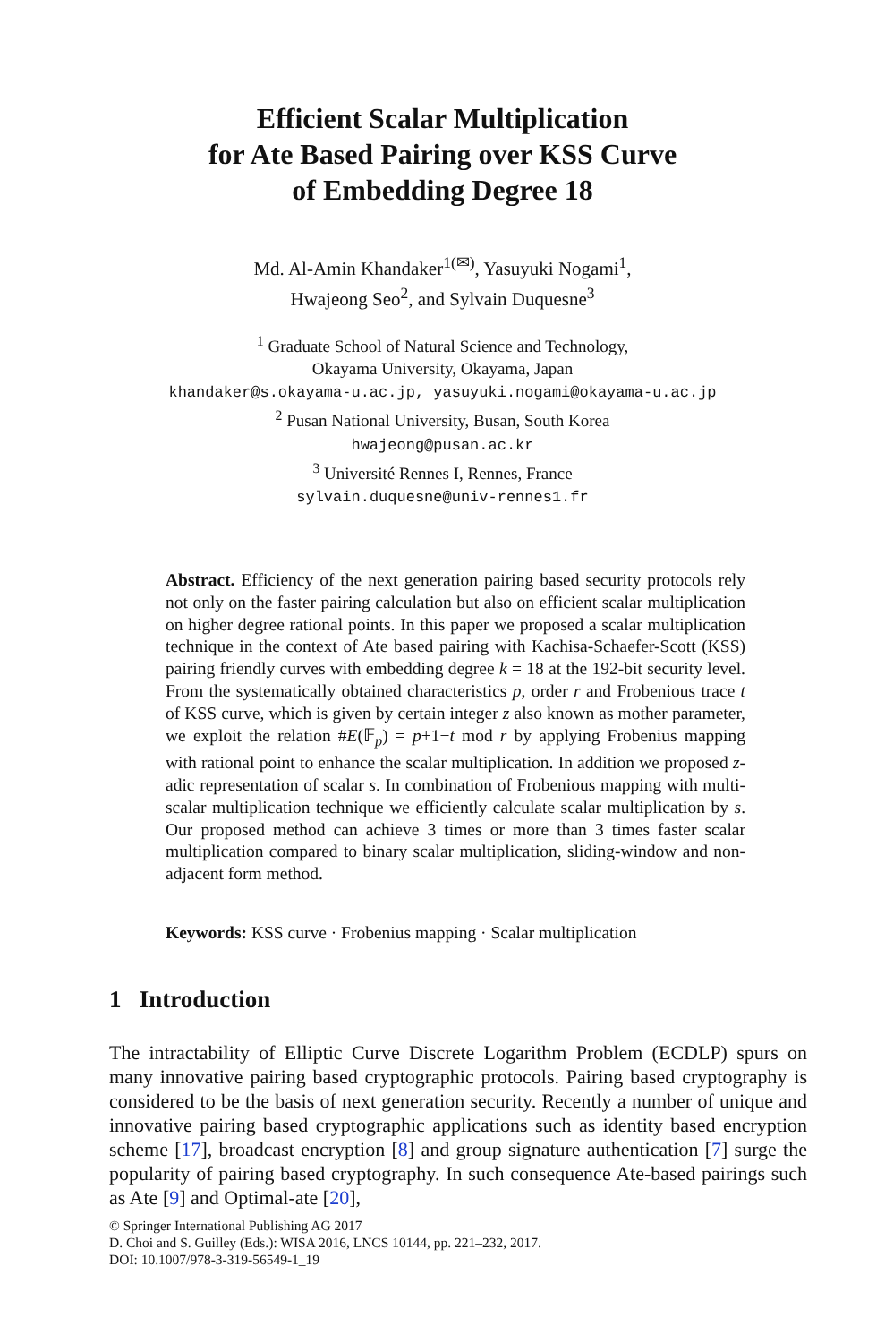Efficient Scalar Multiplication
for Ate Based Pairing over KSS Curve
of Embedding Degree 18
Md. Al-Amin Khandaker<sup>1(✉)</sup>, Yasuyuki Nogami<sup>1</sup>,
Hwajeong Seo<sup>2</sup>, and Sylvain Duquesne<sup>3</sup>
<sup>1</sup> Graduate School of Natural Science and Technology,
Okayama University, Okayama, Japan
khandaker@s.okayama-u.ac.jp, yasuyuki.nogami@okayama-u.ac.jp
<sup>2</sup> Pusan National University, Busan, South Korea
hwajeong@pusan.ac.kr
<sup>3</sup> Université Rennes I, Rennes, France
sylvain.duquesne@univ-rennes1.fr
Abstract. Efficiency of the next generation pairing based security protocols rely not only on the faster pairing calculation but also on efficient scalar multiplication on higher degree rational points. In this paper we proposed a scalar multiplication technique in the context of Ate based pairing with Kachisa-Schaefer-Scott (KSS) pairing friendly curves with embedding degree k = 18 at the 192-bit security level. From the systematically obtained characteristics p, order r and Frobenious trace t of KSS curve, which is given by certain integer z also known as mother parameter, we exploit the relation #E(𝔽<sub>p</sub>) = p+1−t mod r by applying Frobenius mapping with rational point to enhance the scalar multiplication. In addition we proposed z-adic representation of scalar s. In combination of Frobenious mapping with multi-scalar multiplication technique we efficiently calculate scalar multiplication by s. Our proposed method can achieve 3 times or more than 3 times faster scalar multiplication compared to binary scalar multiplication, sliding-window and non-adjacent form method.
Keywords: KSS curve · Frobenius mapping · Scalar multiplication
1 Introduction
The intractability of Elliptic Curve Discrete Logarithm Problem (ECDLP) spurs on many innovative pairing based cryptographic protocols. Pairing based cryptography is considered to be the basis of next generation security. Recently a number of unique and innovative pairing based cryptographic applications such as identity based encryption scheme [17], broadcast encryption [8] and group signature authentication [7] surge the popularity of pairing based cryptography. In such consequence Ate-based pairings such as Ate [9] and Optimal-ate [20],
© Springer International Publishing AG 2017
D. Choi and S. Guilley (Eds.): WISA 2016, LNCS 10144, pp. 221–232, 2017.
DOI: 10.1007/978-3-319-56549-1_19